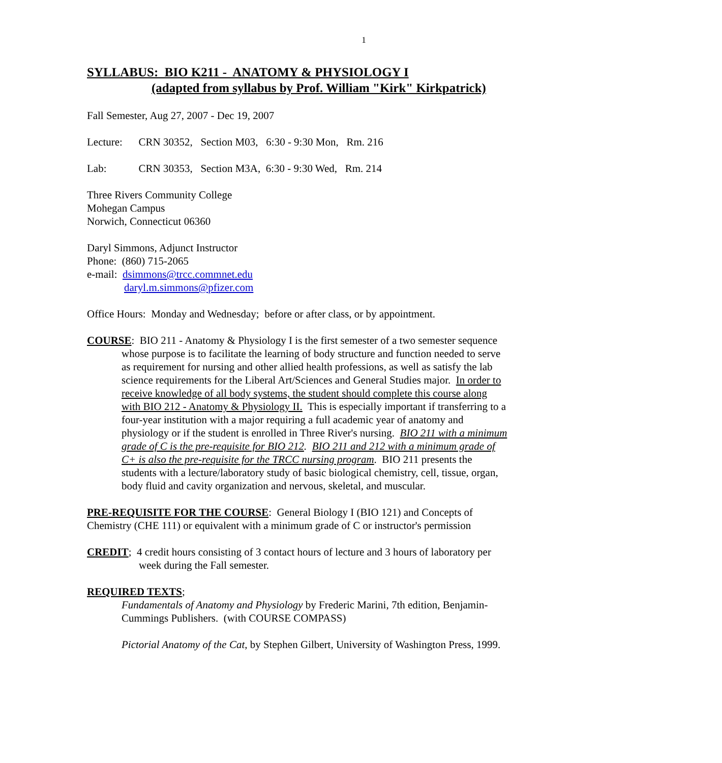1
SYLLABUS: BIO K211 - ANATOMY & PHYSIOLOGY I
(adapted from syllabus by Prof. William "Kirk" Kirkpatrick)
Fall Semester, Aug 27, 2007 - Dec 19, 2007
Lecture: CRN 30352, Section M03, 6:30 - 9:30 Mon, Rm. 216
Lab: CRN 30353, Section M3A, 6:30 - 9:30 Wed, Rm. 214
Three Rivers Community College
Mohegan Campus
Norwich, Connecticut 06360
Daryl Simmons, Adjunct Instructor
Phone: (860) 715-2065
e-mail: dsimmons@trcc.commnet.edu
daryl.m.simmons@pfizer.com
Office Hours: Monday and Wednesday; before or after class, or by appointment.
COURSE: BIO 211 - Anatomy & Physiology I is the first semester of a two semester sequence whose purpose is to facilitate the learning of body structure and function needed to serve as requirement for nursing and other allied health professions, as well as satisfy the lab science requirements for the Liberal Art/Sciences and General Studies major. In order to receive knowledge of all body systems, the student should complete this course along with BIO 212 - Anatomy & Physiology II. This is especially important if transferring to a four-year institution with a major requiring a full academic year of anatomy and physiology or if the student is enrolled in Three River's nursing. BIO 211 with a minimum grade of C is the pre-requisite for BIO 212. BIO 211 and 212 with a minimum grade of C+ is also the pre-requisite for the TRCC nursing program. BIO 211 presents the students with a lecture/laboratory study of basic biological chemistry, cell, tissue, organ, body fluid and cavity organization and nervous, skeletal, and muscular.
PRE-REQUISITE FOR THE COURSE: General Biology I (BIO 121) and Concepts of Chemistry (CHE 111) or equivalent with a minimum grade of C or instructor's permission
CREDIT; 4 credit hours consisting of 3 contact hours of lecture and 3 hours of laboratory per week during the Fall semester.
REQUIRED TEXTS;
Fundamentals of Anatomy and Physiology by Frederic Marini, 7th edition, Benjamin-Cummings Publishers. (with COURSE COMPASS)
Pictorial Anatomy of the Cat, by Stephen Gilbert, University of Washington Press, 1999.